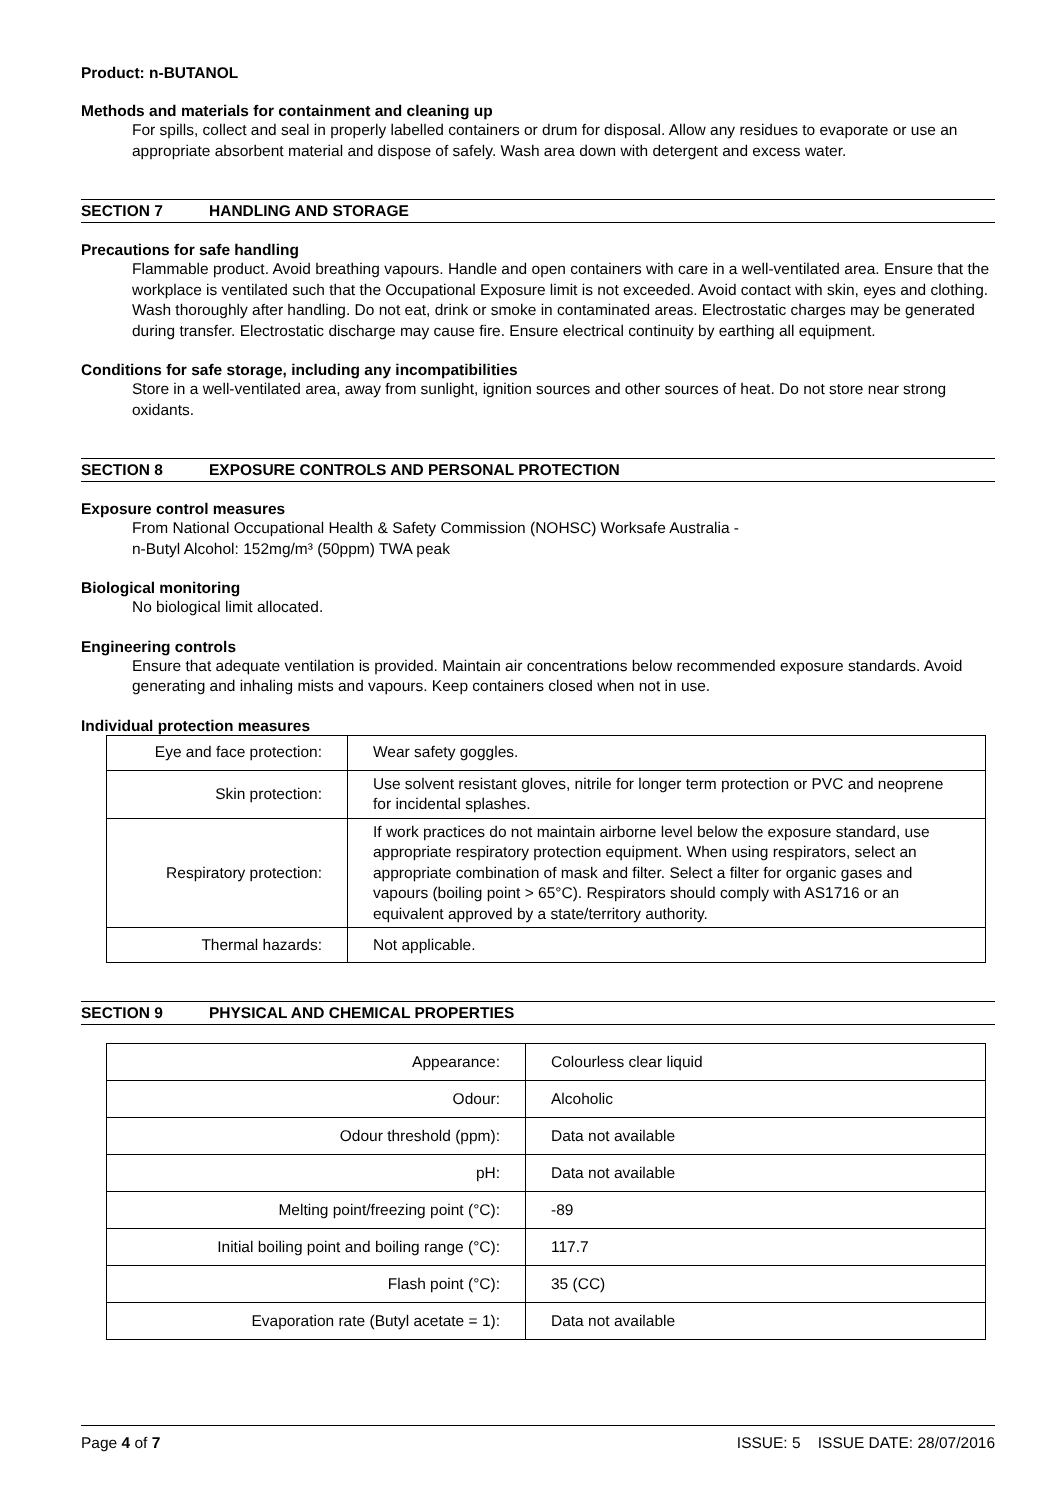Product: n-BUTANOL
Methods and materials for containment and cleaning up
For spills, collect and seal in properly labelled containers or drum for disposal. Allow any residues to evaporate or use an appropriate absorbent material and dispose of safely. Wash area down with detergent and excess water.
SECTION 7 HANDLING AND STORAGE
Precautions for safe handling
Flammable product. Avoid breathing vapours. Handle and open containers with care in a well-ventilated area. Ensure that the workplace is ventilated such that the Occupational Exposure limit is not exceeded. Avoid contact with skin, eyes and clothing. Wash thoroughly after handling. Do not eat, drink or smoke in contaminated areas. Electrostatic charges may be generated during transfer. Electrostatic discharge may cause fire. Ensure electrical continuity by earthing all equipment.
Conditions for safe storage, including any incompatibilities
Store in a well-ventilated area, away from sunlight, ignition sources and other sources of heat. Do not store near strong oxidants.
SECTION 8 EXPOSURE CONTROLS AND PERSONAL PROTECTION
Exposure control measures
From National Occupational Health & Safety Commission (NOHSC) Worksafe Australia -
n-Butyl Alcohol: 152mg/m³ (50ppm) TWA peak
Biological monitoring
No biological limit allocated.
Engineering controls
Ensure that adequate ventilation is provided. Maintain air concentrations below recommended exposure standards. Avoid generating and inhaling mists and vapours. Keep containers closed when not in use.
Individual protection measures
| Eye and face protection: | Wear safety goggles. |
| Skin protection: | Use solvent resistant gloves, nitrile for longer term protection or PVC and neoprene for incidental splashes. |
| Respiratory protection: | If work practices do not maintain airborne level below the exposure standard, use appropriate respiratory protection equipment. When using respirators, select an appropriate combination of mask and filter. Select a filter for organic gases and vapours (boiling point > 65°C). Respirators should comply with AS1716 or an equivalent approved by a state/territory authority. |
| Thermal hazards: | Not applicable. |
SECTION 9 PHYSICAL AND CHEMICAL PROPERTIES
| Appearance: | Colourless clear liquid |
| Odour: | Alcoholic |
| Odour threshold (ppm): | Data not available |
| pH: | Data not available |
| Melting point/freezing point (°C): | -89 |
| Initial boiling point and boiling range (°C): | 117.7 |
| Flash point (°C): | 35 (CC) |
| Evaporation rate (Butyl acetate = 1): | Data not available |
Page 4 of 7 ISSUE: 5 ISSUE DATE: 28/07/2016